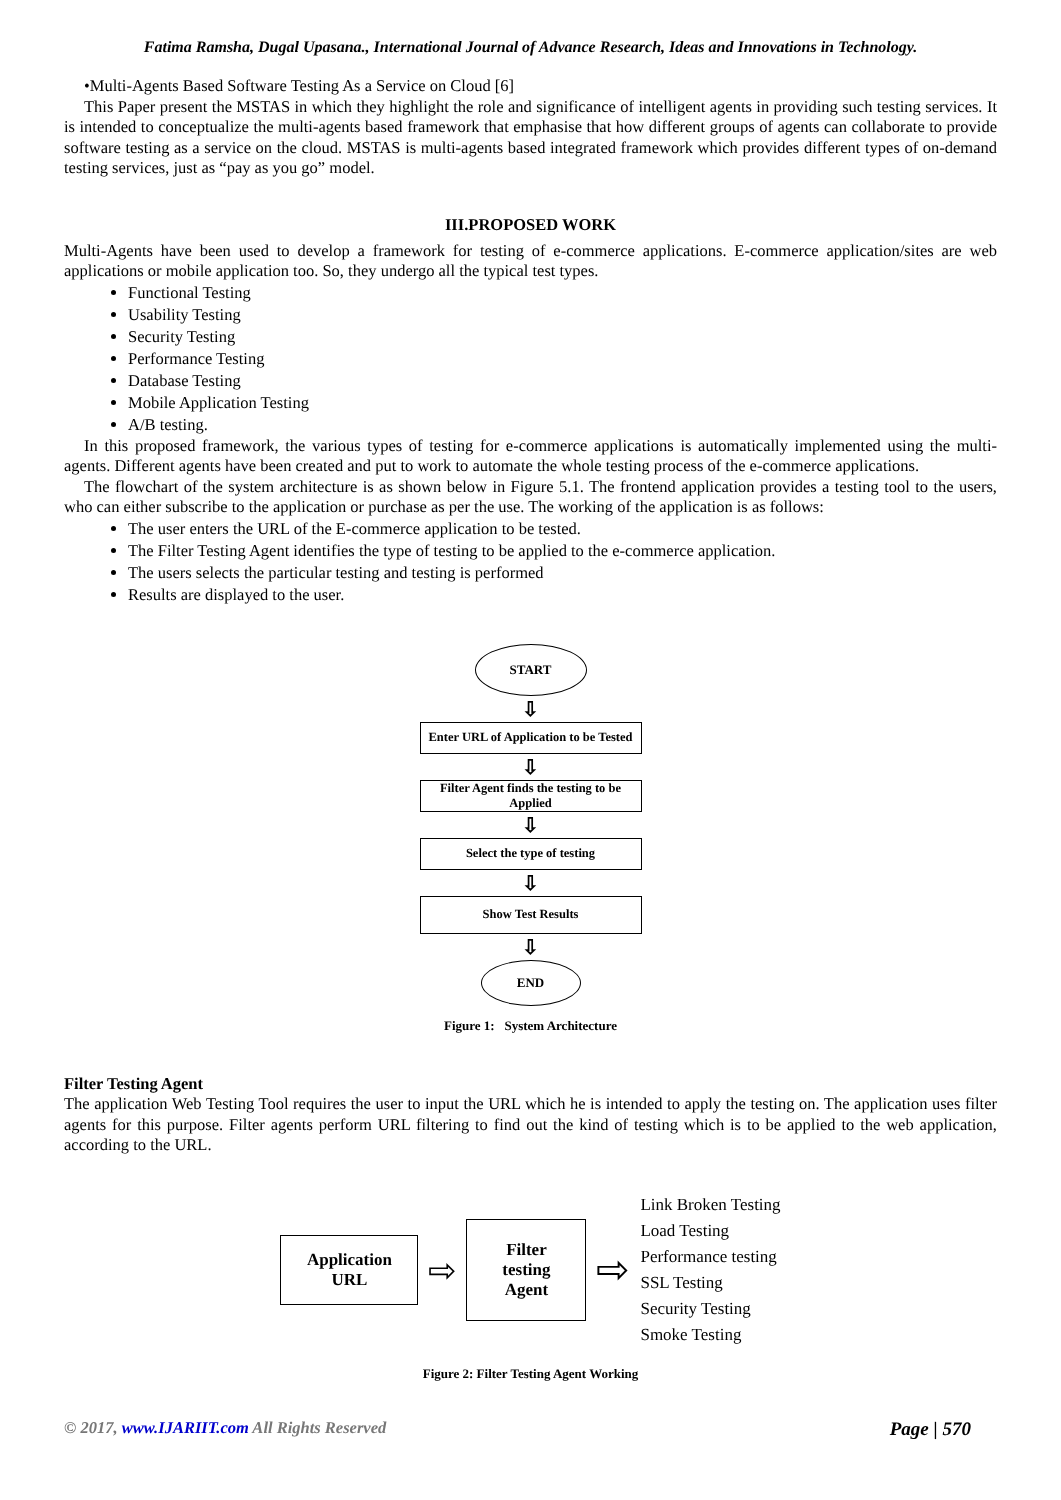Fatima Ramsha, Dugal Upasana., International Journal of Advance Research, Ideas and Innovations in Technology.
•Multi-Agents Based Software Testing As a Service on Cloud [6]
This Paper present the MSTAS in which they highlight the role and significance of intelligent agents in providing such testing services. It is intended to conceptualize the multi-agents based framework that emphasise that how different groups of agents can collaborate to provide software testing as a service on the cloud. MSTAS is multi-agents based integrated framework which provides different types of on-demand testing services, just as “pay as you go” model.
III.PROPOSED WORK
Multi-Agents have been used to develop a framework for testing of e-commerce applications. E-commerce application/sites are web applications or mobile application too. So, they undergo all the typical test types.
Functional Testing
Usability Testing
Security Testing
Performance Testing
Database Testing
Mobile Application Testing
A/B testing.
In this proposed framework, the various types of testing for e-commerce applications is automatically implemented using the multi-agents. Different agents have been created and put to work to automate the whole testing process of the e-commerce applications.
The flowchart of the system architecture is as shown below in Figure 5.1. The frontend application provides a testing tool to the users, who can either subscribe to the application or purchase as per the use. The working of the application is as follows:
The user enters the URL of the E-commerce application to be tested.
The Filter Testing Agent identifies the type of testing to be applied to the e-commerce application.
The users selects the particular testing and testing is performed
Results are displayed to the user.
START
⇩
Enter URL of Application to be Tested
⇩
Filter Agent finds the testing to be Applied
⇩
Select the type of testing
⇩
Show Test Results
⇩
END
Figure 1: System Architecture
Filter Testing Agent
The application Web Testing Tool requires the user to input the URL which he is intended to apply the testing on. The application uses filter agents for this purpose. Filter agents perform URL filtering to find out the kind of testing which is to be applied to the web application, according to the URL.
Application URL
⇨
Filter testing Agent
⇨
Link Broken Testing
Load Testing
Performance testing
SSL Testing
Security Testing
Smoke Testing
Figure 2: Filter Testing Agent Working
© 2017, www.IJARIIT.com All Rights Reserved Page | 570